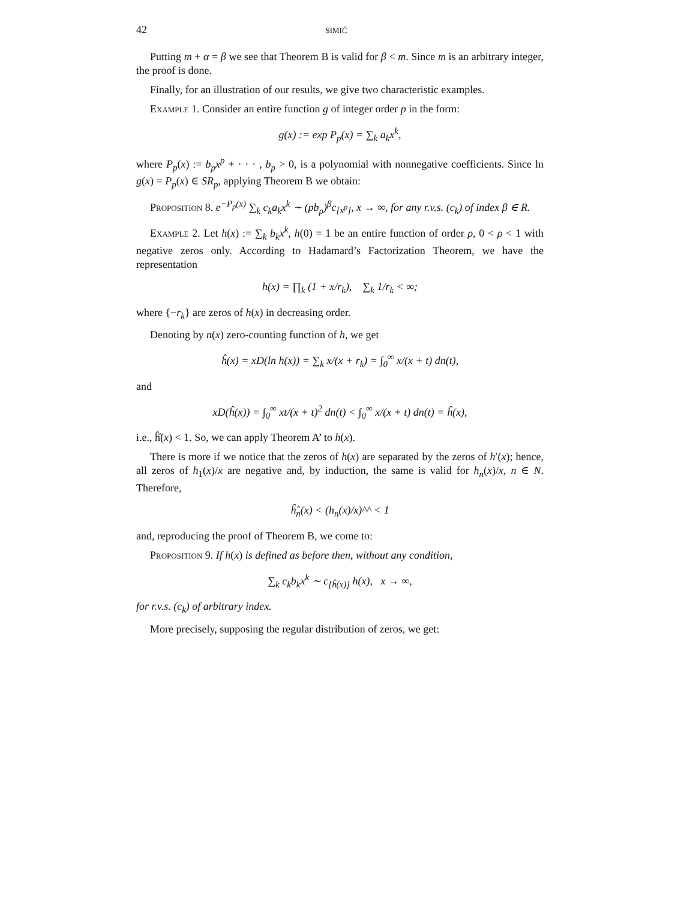42 simić
Putting m + α = β we see that Theorem B is valid for β < m. Since m is an arbitrary integer, the proof is done.
Finally, for an illustration of our results, we give two characteristic examples.
Example 1. Consider an entire function g of integer order p in the form:
g(x) := exp P<sub>p</sub>(x) = ∑<sub>k</sub> a<sub>k</sub>x<sup>k</sup>,
where P<sub>p</sub>(x) := b<sub>p</sub>x<sup>p</sup> + · · · , b<sub>p</sub> > 0, is a polynomial with nonnegative coefficients. Since ln g(x) = P<sub>p</sub>(x) ∈ SR<sub>p</sub>, applying Theorem B we obtain:
Proposition 8. e<sup>−P<sub>p</sub>(x)</sup> ∑<sub>k</sub> c<sub>k</sub>a<sub>k</sub>x<sup>k</sup> ∼ (pb<sub>p</sub>)<sup>β</sup>c<sub>[x<sup>p</sup>]</sub>, x → ∞, for any r.v.s. (c<sub>k</sub>) of index β ∈ R.
Example 2. Let h(x) := ∑<sub>k</sub> b<sub>k</sub>x<sup>k</sup>, h(0) = 1 be an entire function of order ρ, 0 < ρ < 1 with negative zeros only. According to Hadamard’s Factorization Theorem, we have the representation
h(x) = ∏<sub>k</sub> (1 + x/r<sub>k</sub>), ∑<sub>k</sub> 1/r<sub>k</sub> < ∞;
where {−r<sub>k</sub>} are zeros of h(x) in decreasing order.
Denoting by n(x) zero-counting function of h, we get
ĥ(x) = xD(ln h(x)) = ∑<sub>k</sub> x/(x + r<sub>k</sub>) = ∫<sub>0</sub><sup>∞</sup> x/(x + t) dn(t),
and
xD(ĥ(x)) = ∫<sub>0</sub><sup>∞</sup> xt/(x + t)<sup>2</sup> dn(t) < ∫<sub>0</sub><sup>∞</sup> x/(x + t) dn(t) = ĥ(x),
i.e., ĥ̂(x) < 1. So, we can apply Theorem A’ to h(x).
There is more if we notice that the zeros of h(x) are separated by the zeros of h′(x); hence, all zeros of h<sub>1</sub>(x)/x are negative and, by induction, the same is valid for h<sub>n</sub>(x)/x, n ∈ N. Therefore,
ĥ̂<sub>n</sub>(x) < (h<sub>n</sub>(x)/x)^^ < 1
and, reproducing the proof of Theorem B, we come to:
Proposition 9. If h(x) is defined as before then, without any condition,
∑<sub>k</sub> c<sub>k</sub>b<sub>k</sub>x<sup>k</sup> ∼ c<sub>[ĥ(x)]</sub> h(x), x → ∞,
for r.v.s. (c<sub>k</sub>) of arbitrary index.
More precisely, supposing the regular distribution of zeros, we get: